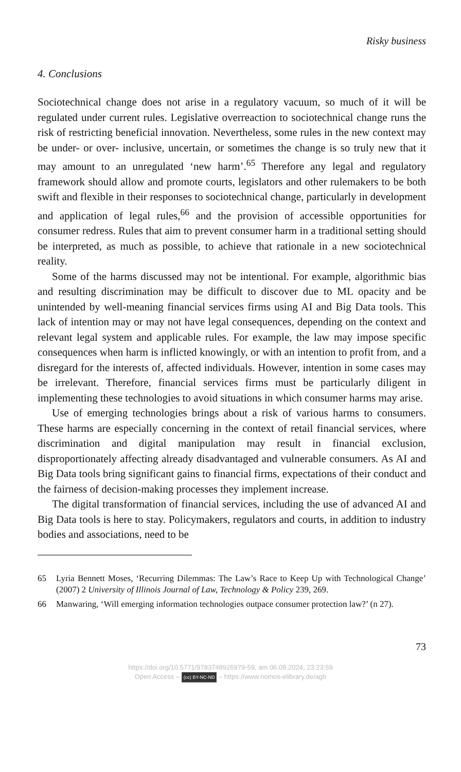Risky business
4. Conclusions
Sociotechnical change does not arise in a regulatory vacuum, so much of it will be regulated under current rules. Legislative overreaction to sociotechnical change runs the risk of restricting beneficial innovation. Nevertheless, some rules in the new context may be under- or over- inclusive, uncertain, or sometimes the change is so truly new that it may amount to an unregulated ‘new harm’.<sup>65</sup> Therefore any legal and regulatory framework should allow and promote courts, legislators and other rulemakers to be both swift and flexible in their responses to sociotechnical change, particularly in development and application of legal rules,<sup>66</sup> and the provision of accessible opportunities for consumer redress. Rules that aim to prevent consumer harm in a traditional setting should be interpreted, as much as possible, to achieve that rationale in a new sociotechnical reality.
Some of the harms discussed may not be intentional. For example, algorithmic bias and resulting discrimination may be difficult to discover due to ML opacity and be unintended by well-meaning financial services firms using AI and Big Data tools. This lack of intention may or may not have legal consequences, depending on the context and relevant legal system and applicable rules. For example, the law may impose specific consequences when harm is inflicted knowingly, or with an intention to profit from, and a disregard for the interests of, affected individuals. However, intention in some cases may be irrelevant. Therefore, financial services firms must be particularly diligent in implementing these technologies to avoid situations in which consumer harms may arise.
Use of emerging technologies brings about a risk of various harms to consumers. These harms are especially concerning in the context of retail financial services, where discrimination and digital manipulation may result in financial exclusion, disproportionately affecting already disadvantaged and vulnerable consumers. As AI and Big Data tools bring significant gains to financial firms, expectations of their conduct and the fairness of decision-making processes they implement increase.
The digital transformation of financial services, including the use of advanced AI and Big Data tools is here to stay. Policymakers, regulators and courts, in addition to industry bodies and associations, need to be
65 Lyria Bennett Moses, ‘Recurring Dilemmas: The Law’s Race to Keep Up with Technological Change’ (2007) 2 University of Illinois Journal of Law, Technology & Policy 239, 269.
66 Manwaring, ‘Will emerging information technologies outpace consumer protection law?’ (n 27).
73
https://doi.org/10.5771/9783748926979-59, am 06.08.2024, 23:23:59
Open Access – (cc) BY-NC-ND – https://www.nomos-elibrary.de/agb